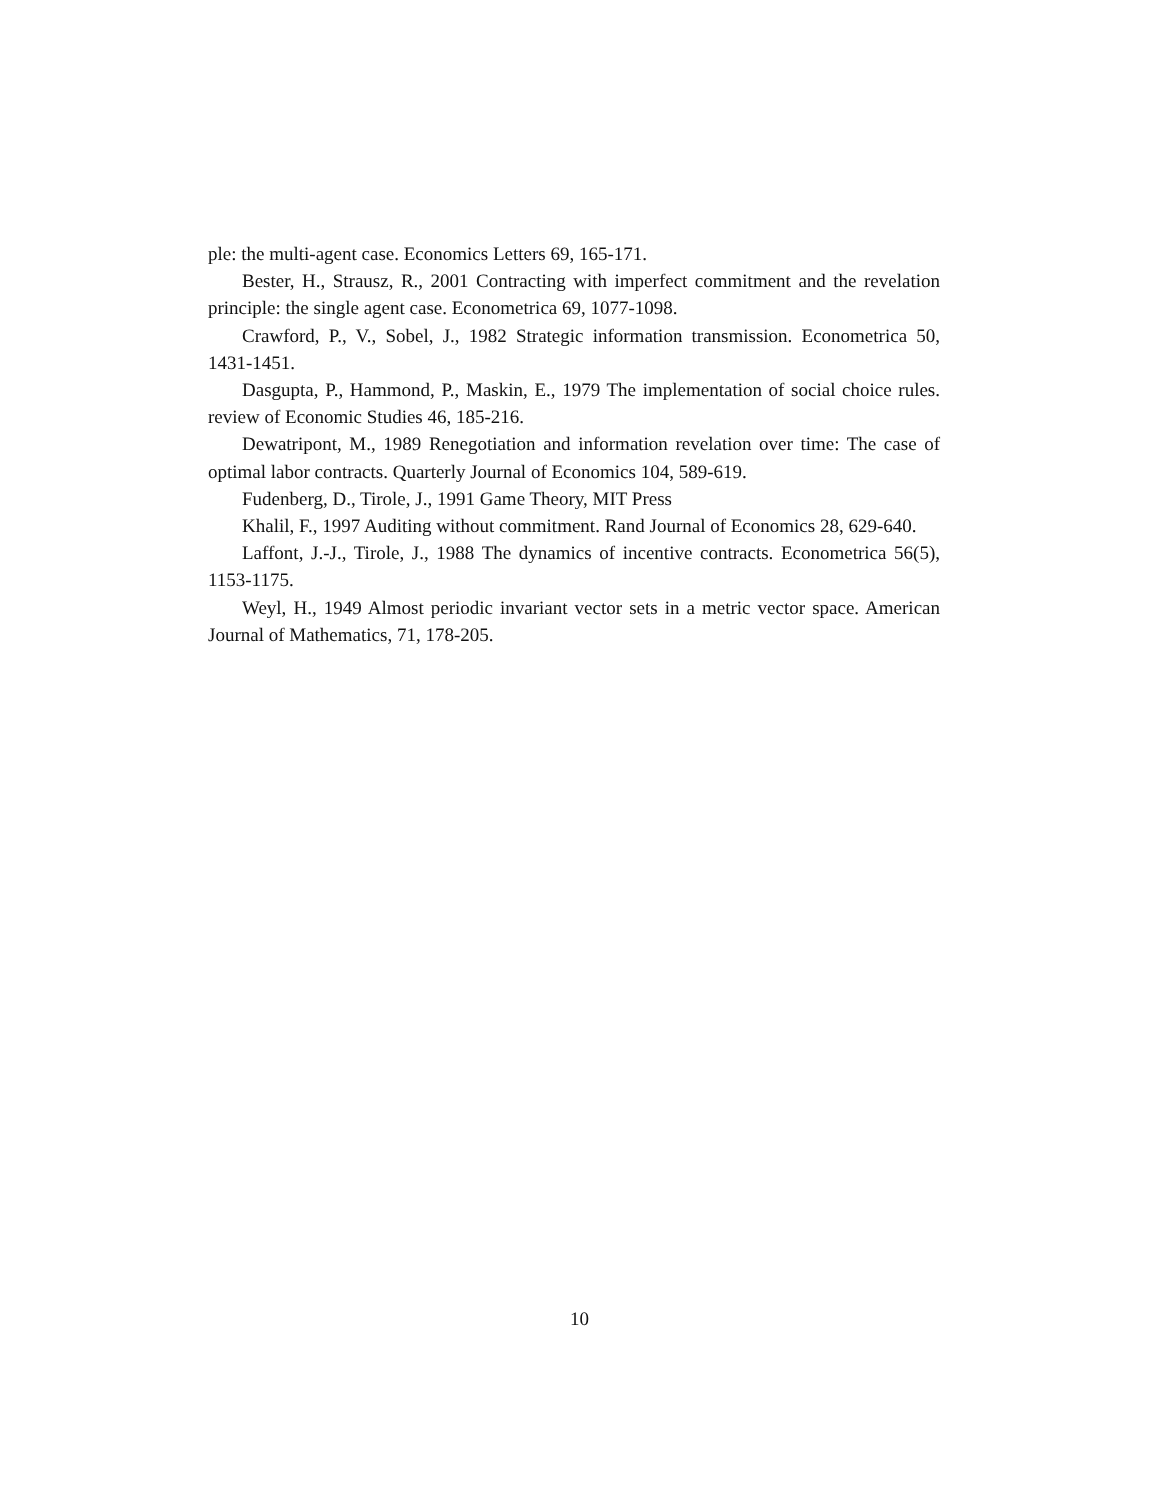ple: the multi-agent case. Economics Letters 69, 165-171.
Bester, H., Strausz, R., 2001 Contracting with imperfect commitment and the revelation principle: the single agent case. Econometrica 69, 1077-1098.
Crawford, P., V., Sobel, J., 1982 Strategic information transmission. Econometrica 50, 1431-1451.
Dasgupta, P., Hammond, P., Maskin, E., 1979 The implementation of social choice rules. review of Economic Studies 46, 185-216.
Dewatripont, M., 1989 Renegotiation and information revelation over time: The case of optimal labor contracts. Quarterly Journal of Economics 104, 589-619.
Fudenberg, D., Tirole, J., 1991 Game Theory, MIT Press
Khalil, F., 1997 Auditing without commitment. Rand Journal of Economics 28, 629-640.
Laffont, J.-J., Tirole, J., 1988 The dynamics of incentive contracts. Econometrica 56(5), 1153-1175.
Weyl, H., 1949 Almost periodic invariant vector sets in a metric vector space. American Journal of Mathematics, 71, 178-205.
10